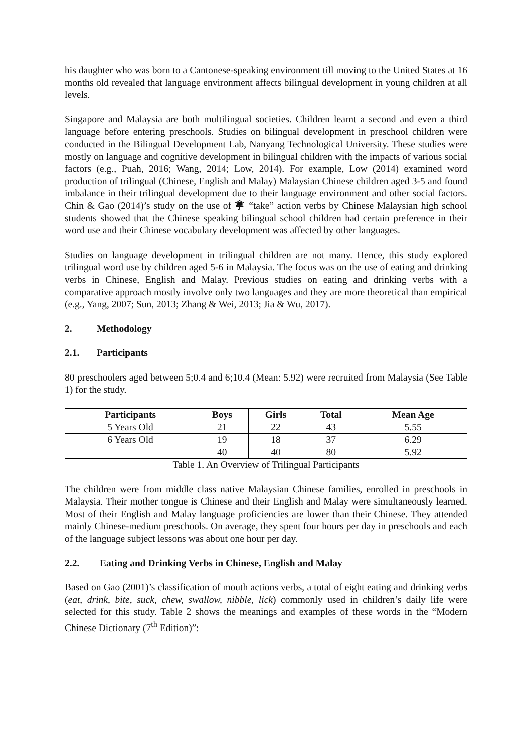his daughter who was born to a Cantonese-speaking environment till moving to the United States at 16 months old revealed that language environment affects bilingual development in young children at all levels.
Singapore and Malaysia are both multilingual societies. Children learnt a second and even a third language before entering preschools. Studies on bilingual development in preschool children were conducted in the Bilingual Development Lab, Nanyang Technological University. These studies were mostly on language and cognitive development in bilingual children with the impacts of various social factors (e.g., Puah, 2016; Wang, 2014; Low, 2014). For example, Low (2014) examined word production of trilingual (Chinese, English and Malay) Malaysian Chinese children aged 3-5 and found imbalance in their trilingual development due to their language environment and other social factors. Chin & Gao (2014)’s study on the use of 拿 “take” action verbs by Chinese Malaysian high school students showed that the Chinese speaking bilingual school children had certain preference in their word use and their Chinese vocabulary development was affected by other languages.
Studies on language development in trilingual children are not many. Hence, this study explored trilingual word use by children aged 5-6 in Malaysia. The focus was on the use of eating and drinking verbs in Chinese, English and Malay. Previous studies on eating and drinking verbs with a comparative approach mostly involve only two languages and they are more theoretical than empirical (e.g., Yang, 2007; Sun, 2013; Zhang & Wei, 2013; Jia & Wu, 2017).
2. Methodology
2.1. Participants
80 preschoolers aged between 5;0.4 and 6;10.4 (Mean: 5.92) were recruited from Malaysia (See Table 1) for the study.
| Participants | Boys | Girls | Total | Mean Age |
| --- | --- | --- | --- | --- |
| 5 Years Old | 21 | 22 | 43 | 5.55 |
| 6 Years Old | 19 | 18 | 37 | 6.29 |
| | 40 | 40 | 80 | 5.92 |
Table 1. An Overview of Trilingual Participants
The children were from middle class native Malaysian Chinese families, enrolled in preschools in Malaysia. Their mother tongue is Chinese and their English and Malay were simultaneously learned. Most of their English and Malay language proficiencies are lower than their Chinese. They attended mainly Chinese-medium preschools. On average, they spent four hours per day in preschools and each of the language subject lessons was about one hour per day.
2.2. Eating and Drinking Verbs in Chinese, English and Malay
Based on Gao (2001)’s classification of mouth actions verbs, a total of eight eating and drinking verbs (eat, drink, bite, suck, chew, swallow, nibble, lick) commonly used in children’s daily life were selected for this study. Table 2 shows the meanings and examples of these words in the “Modern Chinese Dictionary (7<sup>th</sup> Edition)”: